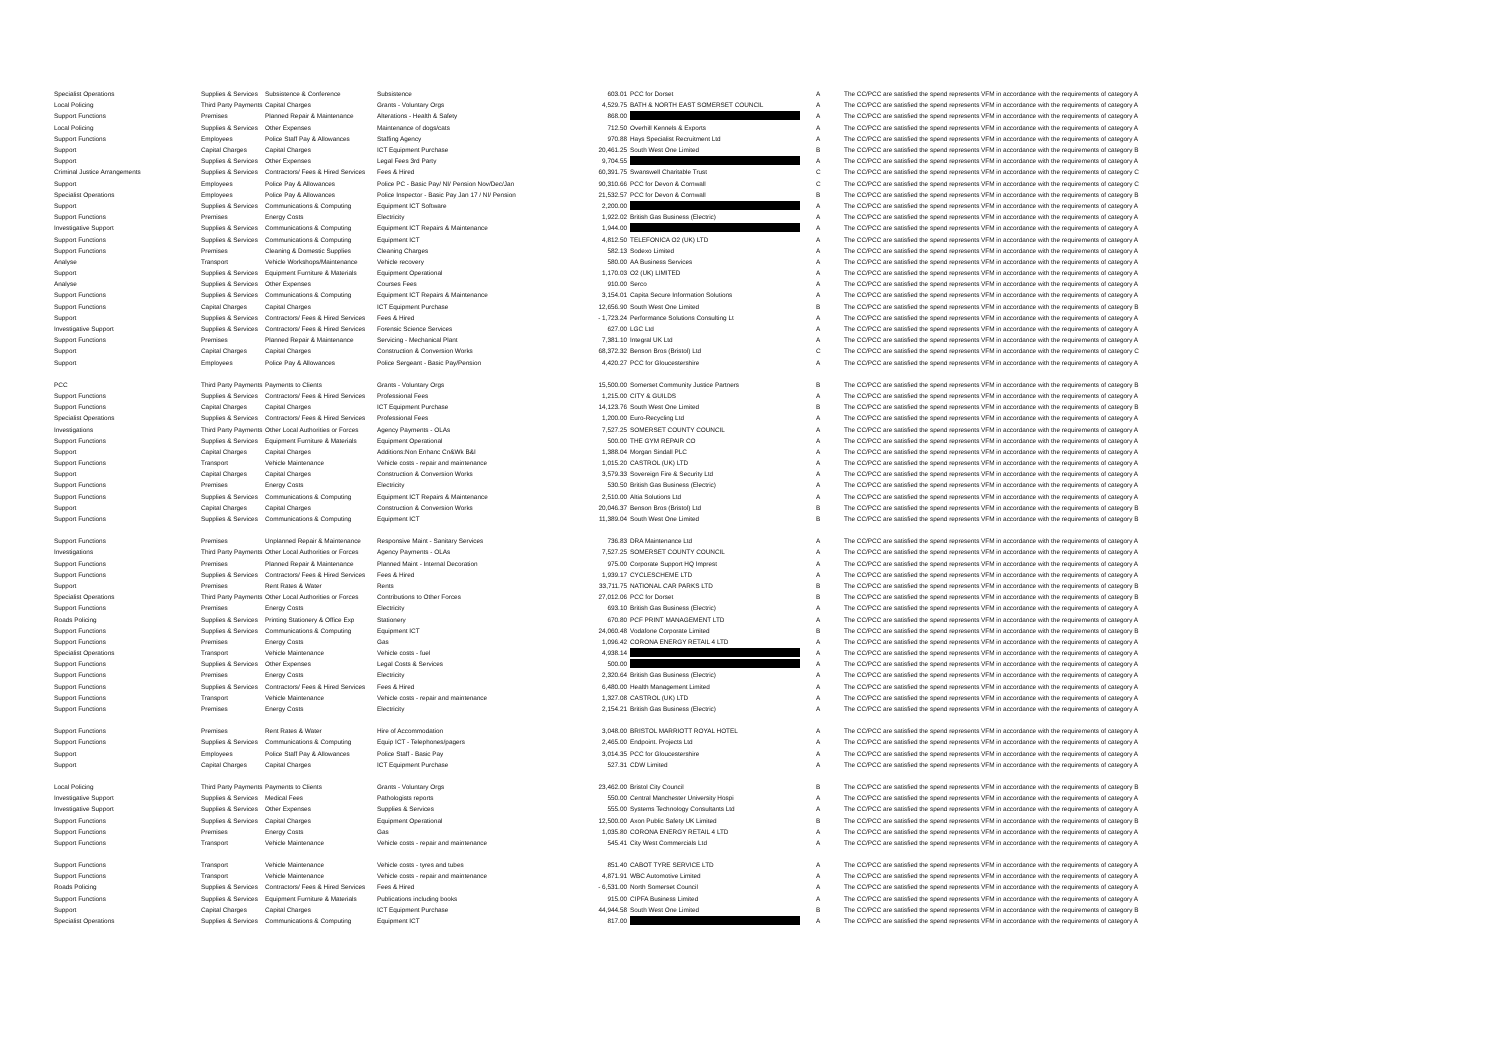| Specialist Operations | Supplies & Services | Subsistence & Conference | Subsistence | 603.01 | PCC for Dorset | A | The CC/PCC are satisfied the spend represents VFM in accordance with the requirements of category A |
| Local Policing | Third Party Payments | Capital Charges | Grants - Voluntary Orgs | 4,529.75 | BATH & NORTH EAST SOMERSET COUNCIL | A | The CC/PCC are satisfied the spend represents VFM in accordance with the requirements of category A |
| Support Functions | Premises | Planned Repair & Maintenance | Alterations - Health & Safety | 868.00 | | A | The CC/PCC are satisfied the spend represents VFM in accordance with the requirements of category A |
| Local Policing | Supplies & Services | Other Expenses | Maintenance of dogs/cats | 712.50 | Overhill Kennels & Exports | A | The CC/PCC are satisfied the spend represents VFM in accordance with the requirements of category A |
| Support Functions | Employees | Police Staff Pay & Allowances | Staffing Agency | 970.88 | Hays Specialist Recruitment Ltd | A | The CC/PCC are satisfied the spend represents VFM in accordance with the requirements of category A |
| Support | Capital Charges | Capital Charges | ICT Equipment Purchase | 20,461.25 | South West One Limited | B | The CC/PCC are satisfied the spend represents VFM in accordance with the requirements of category B |
| Support | Supplies & Services | Other Expenses | Legal Fees 3rd Party | 9,704.55 | | A | The CC/PCC are satisfied the spend represents VFM in accordance with the requirements of category A |
| Criminal Justice Arrangements | Supplies & Services | Contractors/ Fees & Hired Services | Fees & Hired | 60,391.75 | Swanswell Charitable Trust | C | The CC/PCC are satisfied the spend represents VFM in accordance with the requirements of category C |
| Support | Employees | Police Pay & Allowances | Police PC - Basic Pay/ NI/ Pension Nov/Dec/Jan | 90,310.66 | PCC for Devon & Cornwall | C | The CC/PCC are satisfied the spend represents VFM in accordance with the requirements of category C |
| Specialist Operations | Employees | Police Pay & Allowances | Police Inspector - Basic Pay Jan 17 / NI/ Pension | 21,532.57 | PCC for Devon & Cornwall | B | The CC/PCC are satisfied the spend represents VFM in accordance with the requirements of category B |
| Support | Supplies & Services | Communications & Computing | Equipment ICT Software | 2,200.00 | | A | The CC/PCC are satisfied the spend represents VFM in accordance with the requirements of category A |
| Support Functions | Premises | Energy Costs | Electricity | 1,922.02 | British Gas Business (Electric) | A | The CC/PCC are satisfied the spend represents VFM in accordance with the requirements of category A |
| Investigative Support | Supplies & Services | Communications & Computing | Equipment ICT Repairs & Maintenance | 1,944.00 | | A | The CC/PCC are satisfied the spend represents VFM in accordance with the requirements of category A |
| Support Functions | Supplies & Services | Communications & Computing | Equipment ICT | 4,812.50 | TELEFONICA O2 (UK) LTD | A | The CC/PCC are satisfied the spend represents VFM in accordance with the requirements of category A |
| Support Functions | Premises | Cleaning & Domestic Supplies | Cleaning Charges | 582.13 | Sodexo Limited | A | The CC/PCC are satisfied the spend represents VFM in accordance with the requirements of category A |
| Analyse | Transport | Vehicle Workshops/Maintenance | Vehicle recovery | 580.00 | AA Business Services | A | The CC/PCC are satisfied the spend represents VFM in accordance with the requirements of category A |
| Support | Supplies & Services | Equipment Furniture & Materials | Equipment Operational | 1,170.03 | O2 (UK) LIMITED | A | The CC/PCC are satisfied the spend represents VFM in accordance with the requirements of category A |
| Analyse | Supplies & Services | Other Expenses | Courses Fees | 910.00 | Serco | A | The CC/PCC are satisfied the spend represents VFM in accordance with the requirements of category A |
| Support Functions | Supplies & Services | Communications & Computing | Equipment ICT Repairs & Maintenance | 3,154.01 | Capita Secure Information Solutions | A | The CC/PCC are satisfied the spend represents VFM in accordance with the requirements of category A |
| Support Functions | Capital Charges | Capital Charges | ICT Equipment Purchase | 12,656.90 | South West One Limited | B | The CC/PCC are satisfied the spend represents VFM in accordance with the requirements of category B |
| Support | Supplies & Services | Contractors/ Fees & Hired Services | Fees & Hired | - 1,723.24 | Performance Solutions Consulting Lt | A | The CC/PCC are satisfied the spend represents VFM in accordance with the requirements of category A |
| Investigative Support | Supplies & Services | Contractors/ Fees & Hired Services | Forensic Science Services | 627.00 | LGC Ltd | A | The CC/PCC are satisfied the spend represents VFM in accordance with the requirements of category A |
| Support Functions | Premises | Planned Repair & Maintenance | Servicing - Mechanical Plant | 7,381.10 | Integral UK Ltd | A | The CC/PCC are satisfied the spend represents VFM in accordance with the requirements of category A |
| Support | Capital Charges | Capital Charges | Construction & Conversion Works | 68,372.32 | Benson Bros (Bristol) Ltd | C | The CC/PCC are satisfied the spend represents VFM in accordance with the requirements of category C |
| Support | Employees | Police Pay & Allowances | Police Sergeant - Basic Pay/Pension | 4,420.27 | PCC for Gloucestershire | A | The CC/PCC are satisfied the spend represents VFM in accordance with the requirements of category A |
| PCC | Third Party Payments | Payments to Clients | Grants - Voluntary Orgs | 15,500.00 | Somerset Community Justice Partners | B | The CC/PCC are satisfied the spend represents VFM in accordance with the requirements of category B |
| Support Functions | Supplies & Services | Contractors/ Fees & Hired Services | Professional Fees | 1,215.00 | CITY & GUILDS | A | The CC/PCC are satisfied the spend represents VFM in accordance with the requirements of category A |
| Support Functions | Capital Charges | Capital Charges | ICT Equipment Purchase | 14,123.76 | South West One Limited | B | The CC/PCC are satisfied the spend represents VFM in accordance with the requirements of category B |
| Specialist Operations | Supplies & Services | Contractors/ Fees & Hired Services | Professional Fees | 1,200.00 | Euro-Recycling Ltd | A | The CC/PCC are satisfied the spend represents VFM in accordance with the requirements of category A |
| Investigations | Third Party Payments | Other Local Authorities or Forces | Agency Payments - OLAs | 7,527.25 | SOMERSET COUNTY COUNCIL | A | The CC/PCC are satisfied the spend represents VFM in accordance with the requirements of category A |
| Support Functions | Supplies & Services | Equipment Furniture & Materials | Equipment Operational | 500.00 | THE GYM REPAIR CO | A | The CC/PCC are satisfied the spend represents VFM in accordance with the requirements of category A |
| Support | Capital Charges | Capital Charges | Additions:Non Enhanc Cn&Wk B&I | 1,388.04 | Morgan Sindall PLC | A | The CC/PCC are satisfied the spend represents VFM in accordance with the requirements of category A |
| Support Functions | Transport | Vehicle Maintenance | Vehicle costs - repair and maintenance | 1,015.20 | CASTROL (UK) LTD | A | The CC/PCC are satisfied the spend represents VFM in accordance with the requirements of category A |
| Support | Capital Charges | Capital Charges | Construction & Conversion Works | 3,579.33 | Sovereign Fire & Security Ltd | A | The CC/PCC are satisfied the spend represents VFM in accordance with the requirements of category A |
| Support Functions | Premises | Energy Costs | Electricity | 530.50 | British Gas Business (Electric) | A | The CC/PCC are satisfied the spend represents VFM in accordance with the requirements of category A |
| Support Functions | Supplies & Services | Communications & Computing | Equipment ICT Repairs & Maintenance | 2,510.00 | Altia Solutions Ltd | A | The CC/PCC are satisfied the spend represents VFM in accordance with the requirements of category A |
| Support | Capital Charges | Capital Charges | Construction & Conversion Works | 20,046.37 | Benson Bros (Bristol) Ltd | B | The CC/PCC are satisfied the spend represents VFM in accordance with the requirements of category B |
| Support Functions | Supplies & Services | Communications & Computing | Equipment ICT | 11,389.04 | South West One Limited | B | The CC/PCC are satisfied the spend represents VFM in accordance with the requirements of category B |
| Support Functions | Premises | Unplanned Repair & Maintenance | Responsive Maint - Sanitary Services | 736.83 | DRA Maintenance Ltd | A | The CC/PCC are satisfied the spend represents VFM in accordance with the requirements of category A |
| Investigations | Third Party Payments | Other Local Authorities or Forces | Agency Payments - OLAs | 7,527.25 | SOMERSET COUNTY COUNCIL | A | The CC/PCC are satisfied the spend represents VFM in accordance with the requirements of category A |
| Support Functions | Premises | Planned Repair & Maintenance | Planned Maint - Internal Decoration | 975.00 | Corporate Support HQ Imprest | A | The CC/PCC are satisfied the spend represents VFM in accordance with the requirements of category A |
| Support Functions | Supplies & Services | Contractors/ Fees & Hired Services | Fees & Hired | 1,939.17 | CYCLESCHEME LTD | A | The CC/PCC are satisfied the spend represents VFM in accordance with the requirements of category A |
| Support | Premises | Rent Rates & Water | Rents | 33,711.75 | NATIONAL CAR PARKS LTD | B | The CC/PCC are satisfied the spend represents VFM in accordance with the requirements of category B |
| Specialist Operations | Third Party Payments | Other Local Authorities or Forces | Contributions to Other Forces | 27,012.06 | PCC for Dorset | B | The CC/PCC are satisfied the spend represents VFM in accordance with the requirements of category B |
| Support Functions | Premises | Energy Costs | Electricity | 693.10 | British Gas Business (Electric) | A | The CC/PCC are satisfied the spend represents VFM in accordance with the requirements of category A |
| Roads Policing | Supplies & Services | Printing Stationery & Office Exp | Stationery | 670.80 | PCF PRINT MANAGEMENT LTD | A | The CC/PCC are satisfied the spend represents VFM in accordance with the requirements of category A |
| Support Functions | Supplies & Services | Communications & Computing | Equipment ICT | 24,060.48 | Vodafone Corporate Limited | B | The CC/PCC are satisfied the spend represents VFM in accordance with the requirements of category B |
| Support Functions | Premises | Energy Costs | Gas | 1,096.42 | CORONA ENERGY RETAIL 4 LTD | A | The CC/PCC are satisfied the spend represents VFM in accordance with the requirements of category A |
| Specialist Operations | Transport | Vehicle Maintenance | Vehicle costs - fuel | 4,938.14 | | A | The CC/PCC are satisfied the spend represents VFM in accordance with the requirements of category A |
| Support Functions | Supplies & Services | Other Expenses | Legal Costs & Services | 500.00 | | A | The CC/PCC are satisfied the spend represents VFM in accordance with the requirements of category A |
| Support Functions | Premises | Energy Costs | Electricity | 2,320.64 | British Gas Business (Electric) | A | The CC/PCC are satisfied the spend represents VFM in accordance with the requirements of category A |
| Support Functions | Supplies & Services | Contractors/ Fees & Hired Services | Fees & Hired | 6,480.00 | Health Management Limited | A | The CC/PCC are satisfied the spend represents VFM in accordance with the requirements of category A |
| Support Functions | Transport | Vehicle Maintenance | Vehicle costs - repair and maintenance | 1,327.08 | CASTROL (UK) LTD | A | The CC/PCC are satisfied the spend represents VFM in accordance with the requirements of category A |
| Support Functions | Premises | Energy Costs | Electricity | 2,154.21 | British Gas Business (Electric) | A | The CC/PCC are satisfied the spend represents VFM in accordance with the requirements of category A |
| Support Functions | Premises | Rent Rates & Water | Hire of Accommodation | 3,048.00 | BRISTOL MARRIOTT ROYAL HOTEL | A | The CC/PCC are satisfied the spend represents VFM in accordance with the requirements of category A |
| Support Functions | Supplies & Services | Communications & Computing | Equip ICT - Telephones/pagers | 2,465.00 | Endpoint. Projects Ltd | A | The CC/PCC are satisfied the spend represents VFM in accordance with the requirements of category A |
| Support | Employees | Police Staff Pay & Allowances | Police Staff - Basic Pay | 3,014.35 | PCC for Gloucestershire | A | The CC/PCC are satisfied the spend represents VFM in accordance with the requirements of category A |
| Support | Capital Charges | Capital Charges | ICT Equipment Purchase | 527.31 | CDW Limited | A | The CC/PCC are satisfied the spend represents VFM in accordance with the requirements of category A |
| Local Policing | Third Party Payments | Payments to Clients | Grants - Voluntary Orgs | 23,462.00 | Bristol City Council | B | The CC/PCC are satisfied the spend represents VFM in accordance with the requirements of category B |
| Investigative Support | Supplies & Services | Medical Fees | Pathologists reports | 550.00 | Central Manchester University Hospi | A | The CC/PCC are satisfied the spend represents VFM in accordance with the requirements of category A |
| Investigative Support | Supplies & Services | Other Expenses | Supplies & Services | 555.00 | Systems Technology Consultants Ltd | A | The CC/PCC are satisfied the spend represents VFM in accordance with the requirements of category A |
| Support Functions | Supplies & Services | Capital Charges | Equipment Operational | 12,500.00 | Axon Public Safety UK Limited | B | The CC/PCC are satisfied the spend represents VFM in accordance with the requirements of category B |
| Support Functions | Premises | Energy Costs | Gas | 1,035.80 | CORONA ENERGY RETAIL 4 LTD | A | The CC/PCC are satisfied the spend represents VFM in accordance with the requirements of category A |
| Support Functions | Transport | Vehicle Maintenance | Vehicle costs - repair and maintenance | 545.41 | City West Commercials Ltd | A | The CC/PCC are satisfied the spend represents VFM in accordance with the requirements of category A |
| Support Functions | Transport | Vehicle Maintenance | Vehicle costs - tyres and tubes | 851.40 | CABOT TYRE SERVICE LTD | A | The CC/PCC are satisfied the spend represents VFM in accordance with the requirements of category A |
| Support Functions | Transport | Vehicle Maintenance | Vehicle costs - repair and maintenance | 4,871.91 | WBC Automotive Limited | A | The CC/PCC are satisfied the spend represents VFM in accordance with the requirements of category A |
| Roads Policing | Supplies & Services | Contractors/ Fees & Hired Services | Fees & Hired | - 6,531.00 | North Somerset Council | A | The CC/PCC are satisfied the spend represents VFM in accordance with the requirements of category A |
| Support Functions | Supplies & Services | Equipment Furniture & Materials | Publications including books | 915.00 | CIPFA Business Limited | A | The CC/PCC are satisfied the spend represents VFM in accordance with the requirements of category A |
| Support | Capital Charges | Capital Charges | ICT Equipment Purchase | 44,944.58 | South West One Limited | B | The CC/PCC are satisfied the spend represents VFM in accordance with the requirements of category B |
| Specialist Operations | Supplies & Services | Communications & Computing | Equipment ICT | 817.00 | | A | The CC/PCC are satisfied the spend represents VFM in accordance with the requirements of category A |